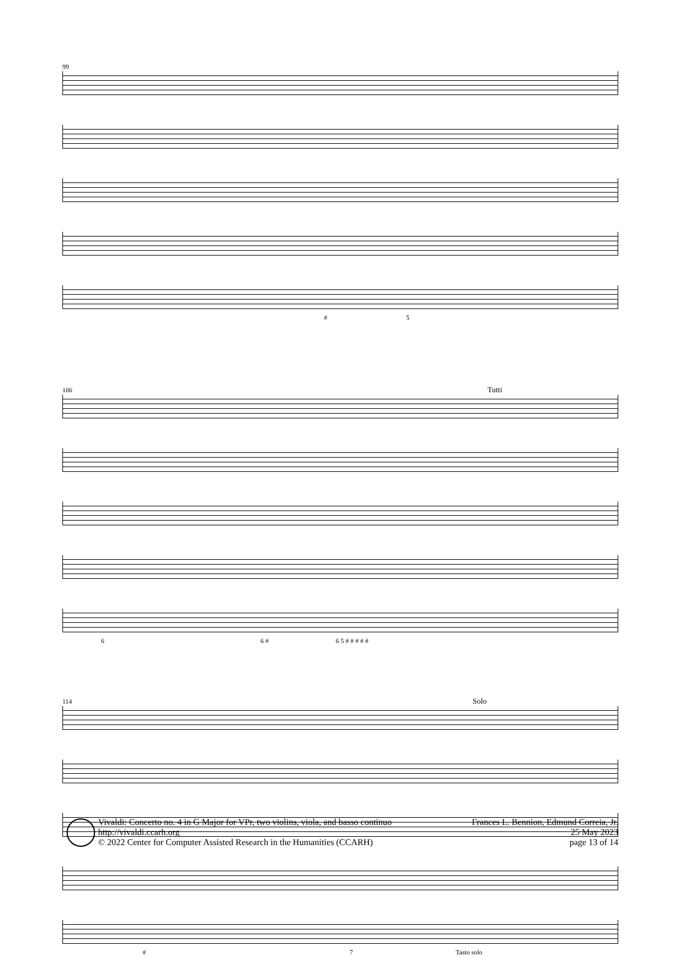99
# 5
106 Tutti
6 6 # 6 5 # # # # #
114 Solo
# 7 Tasto solo
Vivaldi: Concerto no. 4 in G Major for VPr, two violins, viola, and basso continuo
http://vivaldi.ccarh.org
© 2022 Center for Computer Assisted Research in the Humanities (CCARH)
Frances L. Bennion, Edmund Correia, Jr.
25 May 2023
page 13 of 14